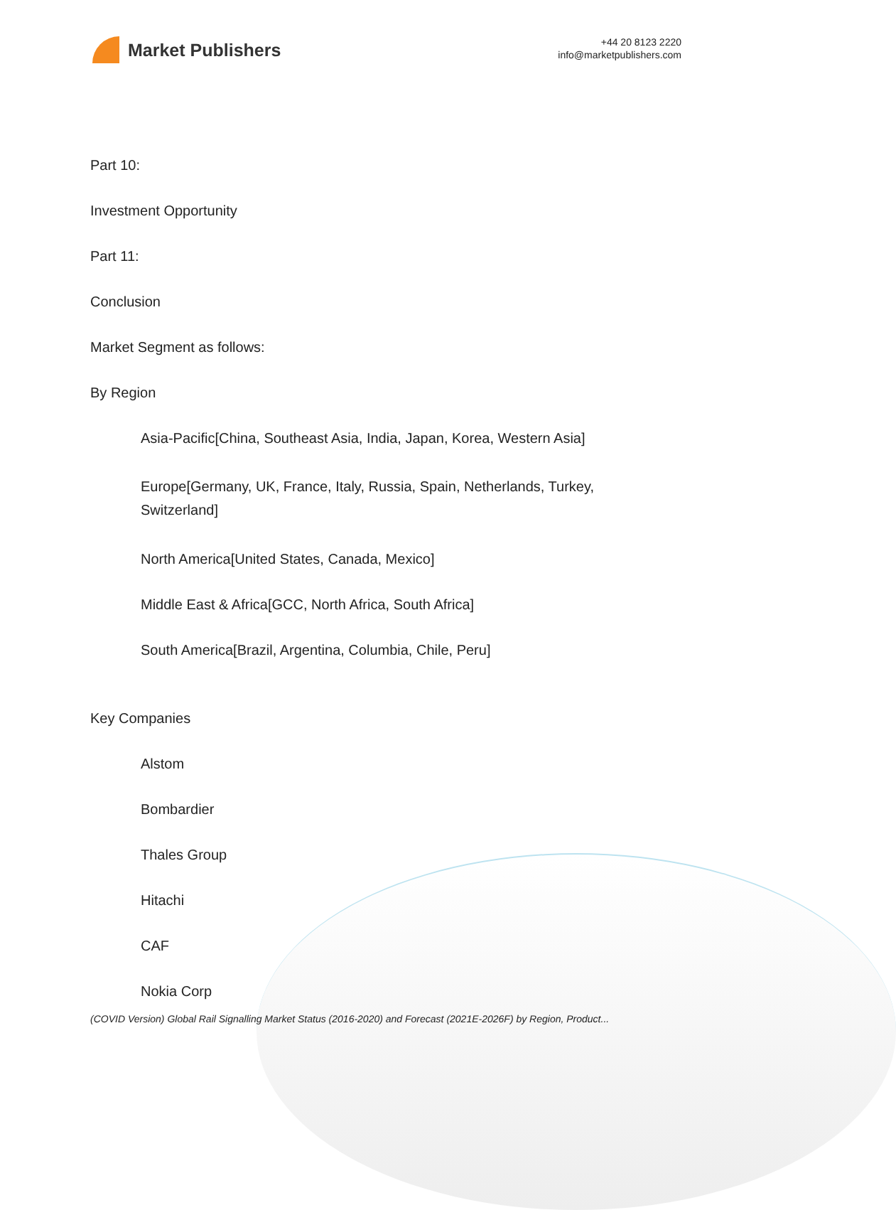Market Publishers
+44 20 8123 2220
info@marketpublishers.com
Part 10:
Investment Opportunity
Part 11:
Conclusion
Market Segment as follows:
By Region
Asia-Pacific[China, Southeast Asia, India, Japan, Korea, Western Asia]
Europe[Germany, UK, France, Italy, Russia, Spain, Netherlands, Turkey,
Switzerland]
North America[United States, Canada, Mexico]
Middle East & Africa[GCC, North Africa, South Africa]
South America[Brazil, Argentina, Columbia, Chile, Peru]
Key Companies
Alstom
Bombardier
Thales Group
Hitachi
CAF
Nokia Corp
(COVID Version) Global Rail Signalling Market Status (2016-2020) and Forecast (2021E-2026F) by Region, Product...